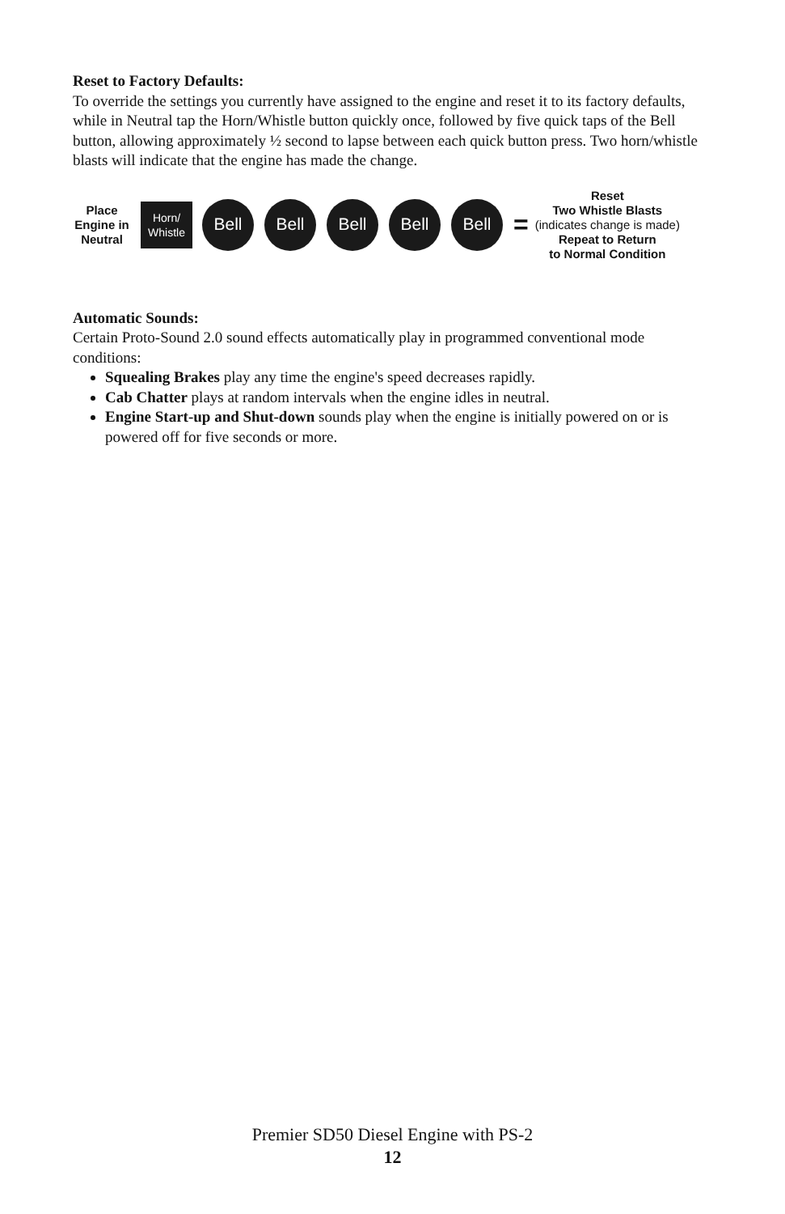Reset to Factory Defaults:
To override the settings you currently have assigned to the engine and reset it to its factory defaults, while in Neutral tap the Horn/Whistle button quickly once, followed by five quick taps of the Bell button, allowing approximately ½ second to lapse between each quick button press. Two horn/whistle blasts will indicate that the engine has made the change.
Place
Engine in
Neutral
Horn/
Whistle
Bell Bell Bell Bell Bell
=
Reset
Two Whistle Blasts
(indicates change is made)
Repeat to Return
to Normal Condition
Automatic Sounds:
Certain Proto-Sound 2.0 sound effects automatically play in programmed conventional mode conditions:
Squealing Brakes play any time the engine's speed decreases rapidly.
Cab Chatter plays at random intervals when the engine idles in neutral.
Engine Start-up and Shut-down sounds play when the engine is initially powered on or is powered off for five seconds or more.
Premier SD50 Diesel Engine with PS-2
12